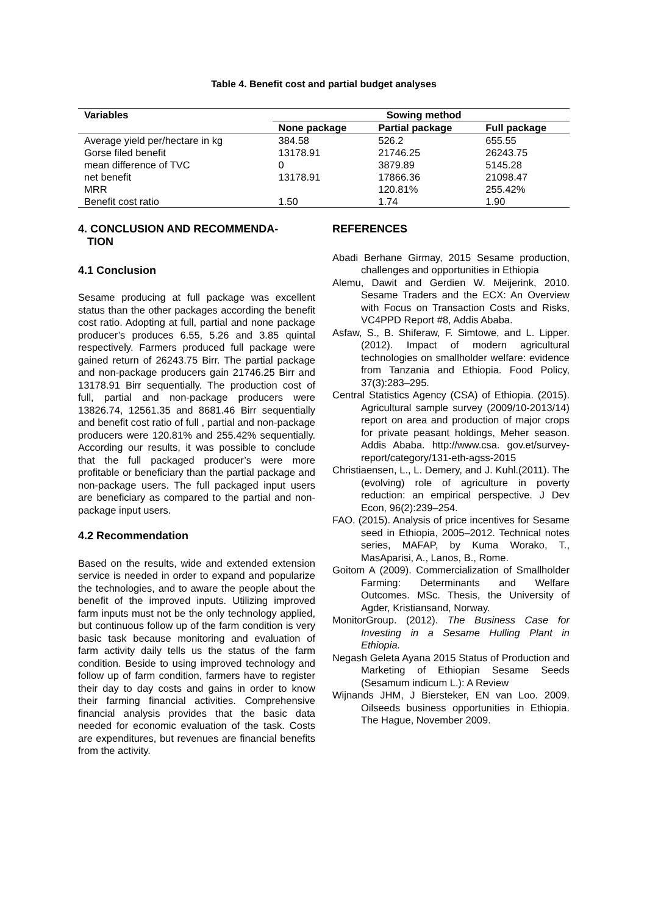Table 4. Benefit cost and partial budget analyses
| Variables | Sowing method | | |
| --- | --- | --- | --- |
| | None package | Partial package | Full package |
| Average yield per/hectare in kg | 384.58 | 526.2 | 655.55 |
| Gorse filed benefit | 13178.91 | 21746.25 | 26243.75 |
| mean difference of TVC | 0 | 3879.89 | 5145.28 |
| net benefit | 13178.91 | 17866.36 | 21098.47 |
| MRR | | 120.81% | 255.42% |
| Benefit cost ratio | 1.50 | 1.74 | 1.90 |
4. CONCLUSION AND RECOMMENDA-
TION
4.1 Conclusion
Sesame producing at full package was excellent status than the other packages according the benefit cost ratio. Adopting at full, partial and none package producer’s produces 6.55, 5.26 and 3.85 quintal respectively. Farmers produced full package were gained return of 26243.75 Birr. The partial package and non-package producers gain 21746.25 Birr and 13178.91 Birr sequentially. The production cost of full, partial and non-package producers were 13826.74, 12561.35 and 8681.46 Birr sequentially and benefit cost ratio of full , partial and non-package producers were 120.81% and 255.42% sequentially. According our results, it was possible to conclude that the full packaged producer’s were more profitable or beneficiary than the partial package and non-package users. The full packaged input users are beneficiary as compared to the partial and non-package input users.
4.2 Recommendation
Based on the results, wide and extended extension service is needed in order to expand and popularize the technologies, and to aware the people about the benefit of the improved inputs. Utilizing improved farm inputs must not be the only technology applied, but continuous follow up of the farm condition is very basic task because monitoring and evaluation of farm activity daily tells us the status of the farm condition. Beside to using improved technology and follow up of farm condition, farmers have to register their day to day costs and gains in order to know their farming financial activities. Comprehensive financial analysis provides that the basic data needed for economic evaluation of the task. Costs are expenditures, but revenues are financial benefits from the activity.
REFERENCES
Abadi Berhane Girmay, 2015 Sesame production, challenges and opportunities in Ethiopia
Alemu, Dawit and Gerdien W. Meijerink, 2010. Sesame Traders and the ECX: An Overview with Focus on Transaction Costs and Risks, VC4PPD Report #8, Addis Ababa.
Asfaw, S., B. Shiferaw, F. Simtowe, and L. Lipper. (2012). Impact of modern agricultural technologies on smallholder welfare: evidence from Tanzania and Ethiopia. Food Policy, 37(3):283–295.
Central Statistics Agency (CSA) of Ethiopia. (2015). Agricultural sample survey (2009/10-2013/14) report on area and production of major crops for private peasant holdings, Meher season. Addis Ababa. http://www.csa. gov.et/survey-report/category/131-eth-agss-2015
Christiaensen, L., L. Demery, and J. Kuhl.(2011). The (evolving) role of agriculture in poverty reduction: an empirical perspective. J Dev Econ, 96(2):239–254.
FAO. (2015). Analysis of price incentives for Sesame seed in Ethiopia, 2005–2012. Technical notes series, MAFAP, by Kuma Worako, T., MasAparisi, A., Lanos, B., Rome.
Goitom A (2009). Commercialization of Smallholder Farming: Determinants and Welfare Outcomes. MSc. Thesis, the University of Agder, Kristiansand, Norway.
MonitorGroup. (2012). The Business Case for Investing in a Sesame Hulling Plant in Ethiopia.
Negash Geleta Ayana 2015 Status of Production and Marketing of Ethiopian Sesame Seeds (Sesamum indicum L.): A Review
Wijnands JHM, J Biersteker, EN van Loo. 2009. Oilseeds business opportunities in Ethiopia. The Hague, November 2009.